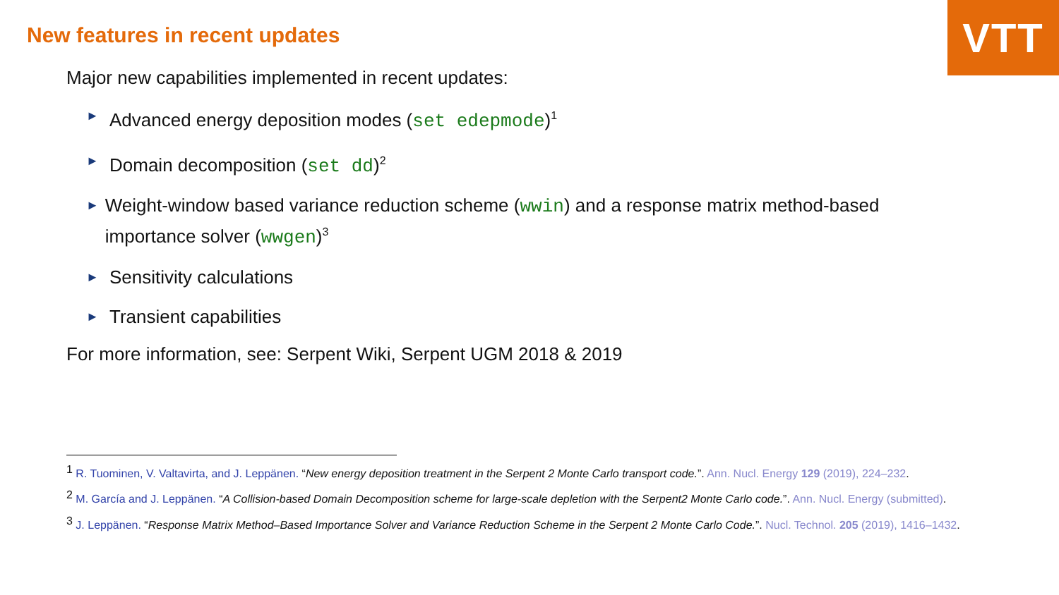VTT
New features in recent updates
Major new capabilities implemented in recent updates:
► Advanced energy deposition modes (set edepmode)<sup>1</sup>
► Domain decomposition (set dd)<sup>2</sup>
► Weight-window based variance reduction scheme (wwin) and a response matrix method-based importance solver (wwgen)<sup>3</sup>
► Sensitivity calculations
► Transient capabilities
For more information, see: Serpent Wiki, Serpent UGM 2018 & 2019
<sup>1</sup> R. Tuominen, V. Valtavirta, and J. Leppänen. “New energy deposition treatment in the Serpent 2 Monte Carlo transport code.”. Ann. Nucl. Energy 129 (2019), 224–232.
<sup>2</sup> M. García and J. Leppänen. “A Collision-based Domain Decomposition scheme for large-scale depletion with the Serpent2 Monte Carlo code.”. Ann. Nucl. Energy (submitted).
<sup>3</sup> J. Leppänen. “Response Matrix Method–Based Importance Solver and Variance Reduction Scheme in the Serpent 2 Monte Carlo Code.”. Nucl. Technol. 205 (2019), 1416–1432.